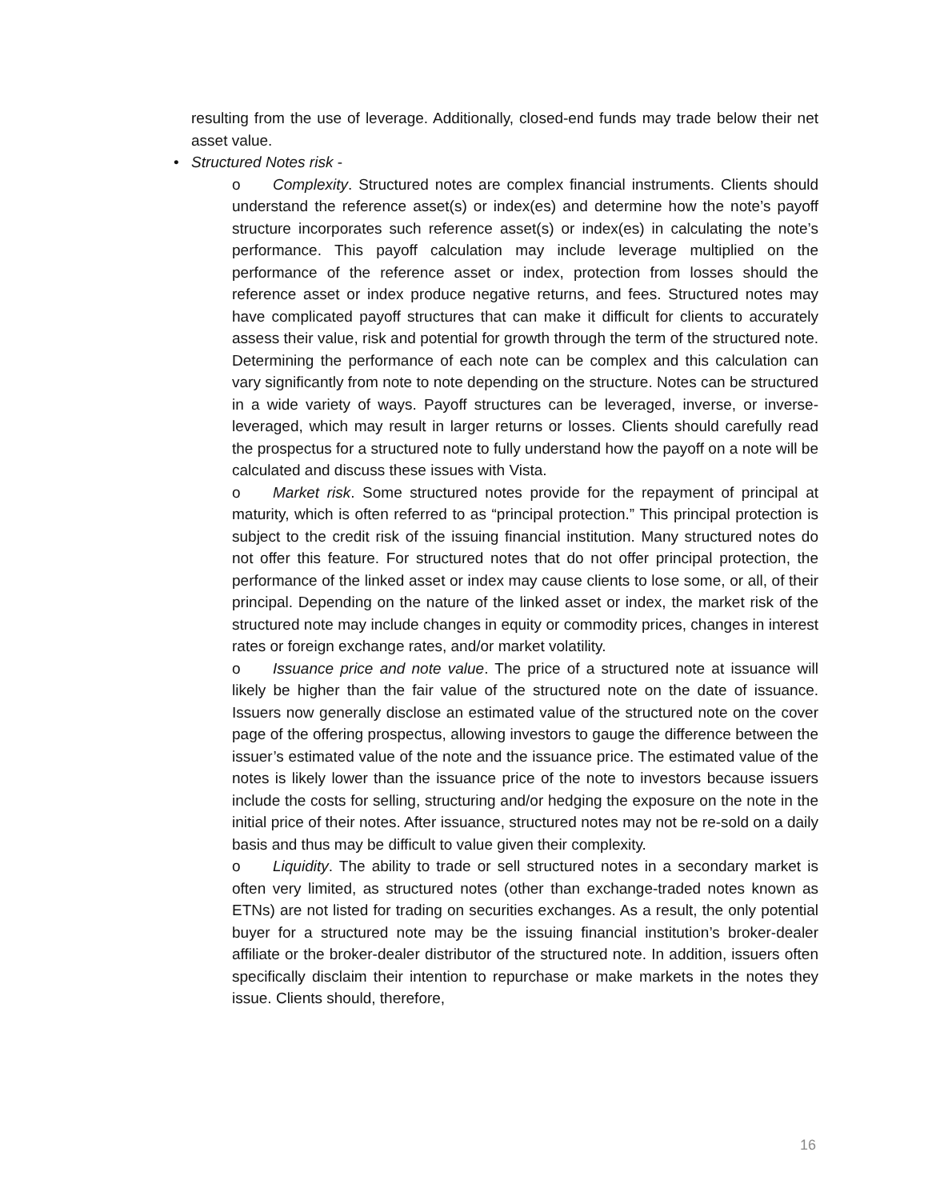resulting from the use of leverage. Additionally, closed-end funds may trade below their net asset value.
• Structured Notes risk -
o Complexity. Structured notes are complex financial instruments. Clients should understand the reference asset(s) or index(es) and determine how the note’s payoff structure incorporates such reference asset(s) or index(es) in calculating the note’s performance. This payoff calculation may include leverage multiplied on the performance of the reference asset or index, protection from losses should the reference asset or index produce negative returns, and fees. Structured notes may have complicated payoff structures that can make it difficult for clients to accurately assess their value, risk and potential for growth through the term of the structured note. Determining the performance of each note can be complex and this calculation can vary significantly from note to note depending on the structure. Notes can be structured in a wide variety of ways. Payoff structures can be leveraged, inverse, or inverse-leveraged, which may result in larger returns or losses. Clients should carefully read the prospectus for a structured note to fully understand how the payoff on a note will be calculated and discuss these issues with Vista.
o Market risk. Some structured notes provide for the repayment of principal at maturity, which is often referred to as “principal protection.” This principal protection is subject to the credit risk of the issuing financial institution. Many structured notes do not offer this feature. For structured notes that do not offer principal protection, the performance of the linked asset or index may cause clients to lose some, or all, of their principal. Depending on the nature of the linked asset or index, the market risk of the structured note may include changes in equity or commodity prices, changes in interest rates or foreign exchange rates, and/or market volatility.
o Issuance price and note value. The price of a structured note at issuance will likely be higher than the fair value of the structured note on the date of issuance. Issuers now generally disclose an estimated value of the structured note on the cover page of the offering prospectus, allowing investors to gauge the difference between the issuer’s estimated value of the note and the issuance price. The estimated value of the notes is likely lower than the issuance price of the note to investors because issuers include the costs for selling, structuring and/or hedging the exposure on the note in the initial price of their notes. After issuance, structured notes may not be re-sold on a daily basis and thus may be difficult to value given their complexity.
o Liquidity. The ability to trade or sell structured notes in a secondary market is often very limited, as structured notes (other than exchange-traded notes known as ETNs) are not listed for trading on securities exchanges. As a result, the only potential buyer for a structured note may be the issuing financial institution’s broker-dealer affiliate or the broker-dealer distributor of the structured note. In addition, issuers often specifically disclaim their intention to repurchase or make markets in the notes they issue. Clients should, therefore,
16